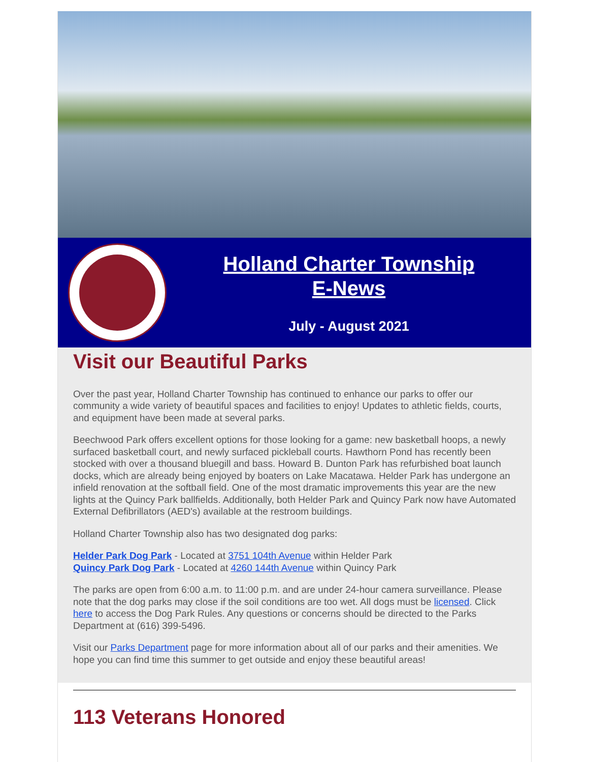Holland Charter Township
E-News
July - August 2021
Visit our Beautiful Parks
Over the past year, Holland Charter Township has continued to enhance our parks to offer our community a wide variety of beautiful spaces and facilities to enjoy! Updates to athletic fields, courts, and equipment have been made at several parks.
Beechwood Park offers excellent options for those looking for a game: new basketball hoops, a newly surfaced basketball court, and newly surfaced pickleball courts. Hawthorn Pond has recently been stocked with over a thousand bluegill and bass. Howard B. Dunton Park has refurbished boat launch docks, which are already being enjoyed by boaters on Lake Macatawa. Helder Park has undergone an infield renovation at the softball field. One of the most dramatic improvements this year are the new lights at the Quincy Park ballfields. Additionally, both Helder Park and Quincy Park now have Automated External Defibrillators (AED's) available at the restroom buildings.
Holland Charter Township also has two designated dog parks:
Helder Park Dog Park - Located at 3751 104th Avenue within Helder Park
Quincy Park Dog Park - Located at 4260 144th Avenue within Quincy Park
The parks are open from 6:00 a.m. to 11:00 p.m. and are under 24-hour camera surveillance. Please note that the dog parks may close if the soil conditions are too wet. All dogs must be licensed. Click here to access the Dog Park Rules. Any questions or concerns should be directed to the Parks Department at (616) 399-5496.
Visit our Parks Department page for more information about all of our parks and their amenities. We hope you can find time this summer to get outside and enjoy these beautiful areas!
113 Veterans Honored